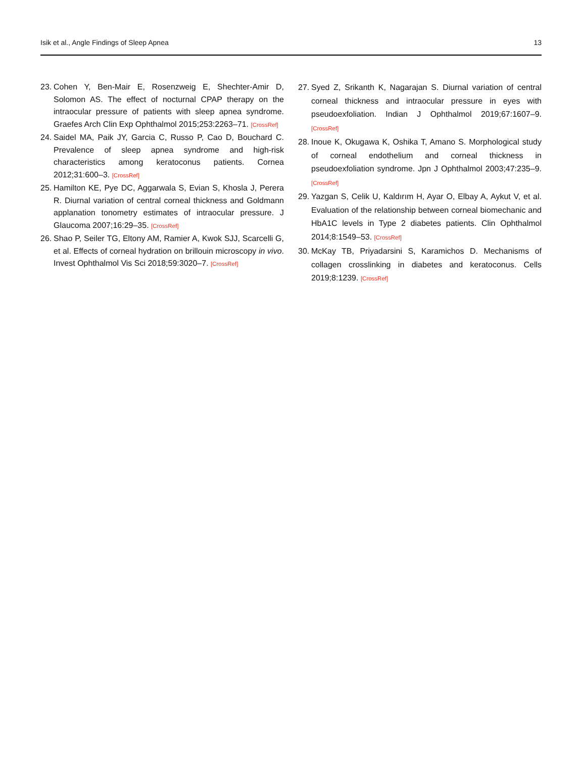Isik et al., Angle Findings of Sleep Apnea 13
23. Cohen Y, Ben-Mair E, Rosenzweig E, Shechter-Amir D, Solomon AS. The effect of nocturnal CPAP therapy on the intraocular pressure of patients with sleep apnea syndrome. Graefes Arch Clin Exp Ophthalmol 2015;253:2263–71. [CrossRef]
24. Saidel MA, Paik JY, Garcia C, Russo P, Cao D, Bouchard C. Prevalence of sleep apnea syndrome and high-risk characteristics among keratoconus patients. Cornea 2012;31:600–3. [CrossRef]
25. Hamilton KE, Pye DC, Aggarwala S, Evian S, Khosla J, Perera R. Diurnal variation of central corneal thickness and Goldmann applanation tonometry estimates of intraocular pressure. J Glaucoma 2007;16:29–35. [CrossRef]
26. Shao P, Seiler TG, Eltony AM, Ramier A, Kwok SJJ, Scarcelli G, et al. Effects of corneal hydration on brillouin microscopy in vivo. Invest Ophthalmol Vis Sci 2018;59:3020–7. [CrossRef]
27. Syed Z, Srikanth K, Nagarajan S. Diurnal variation of central corneal thickness and intraocular pressure in eyes with pseudoexfoliation. Indian J Ophthalmol 2019;67:1607–9. [CrossRef]
28. Inoue K, Okugawa K, Oshika T, Amano S. Morphological study of corneal endothelium and corneal thickness in pseudoexfoliation syndrome. Jpn J Ophthalmol 2003;47:235–9. [CrossRef]
29. Yazgan S, Celik U, Kaldırım H, Ayar O, Elbay A, Aykut V, et al. Evaluation of the relationship between corneal biomechanic and HbA1C levels in Type 2 diabetes patients. Clin Ophthalmol 2014;8:1549–53. [CrossRef]
30. McKay TB, Priyadarsini S, Karamichos D. Mechanisms of collagen crosslinking in diabetes and keratoconus. Cells 2019;8:1239. [CrossRef]